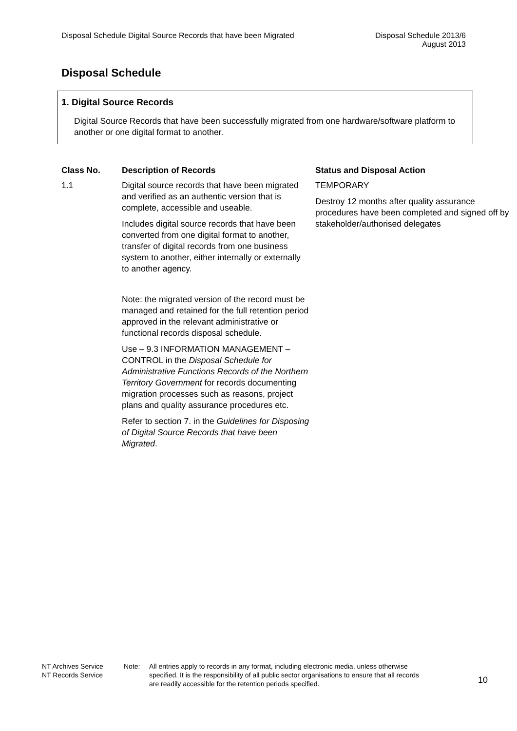Disposal Schedule Digital Source Records that have been Migrated
Disposal Schedule 2013/6
August 2013
Disposal Schedule
1. Digital Source Records
Digital Source Records that have been successfully migrated from one hardware/software platform to another or one digital format to another.
| Class No. | Description of Records | Status and Disposal Action |
| --- | --- | --- |
| 1.1 | Digital source records that have been migrated and verified as an authentic version that is complete, accessible and useable. Includes digital source records that have been converted from one digital format to another, transfer of digital records from one business system to another, either internally or externally to another agency. Note: the migrated version of the record must be managed and retained for the full retention period approved in the relevant administrative or functional records disposal schedule. Use – 9.3 INFORMATION MANAGEMENT – CONTROL in the Disposal Schedule for Administrative Functions Records of the Northern Territory Government for records documenting migration processes such as reasons, project plans and quality assurance procedures etc. Refer to section 7. in the Guidelines for Disposing of Digital Source Records that have been Migrated . | TEMPORARY Destroy 12 months after quality assurance procedures have been completed and signed off by stakeholder/authorised delegates |
NT Archives Service
NT Records Service
Note: All entries apply to records in any format, including electronic media, unless otherwise specified. It is the responsibility of all public sector organisations to ensure that all records are readily accessible for the retention periods specified.
10